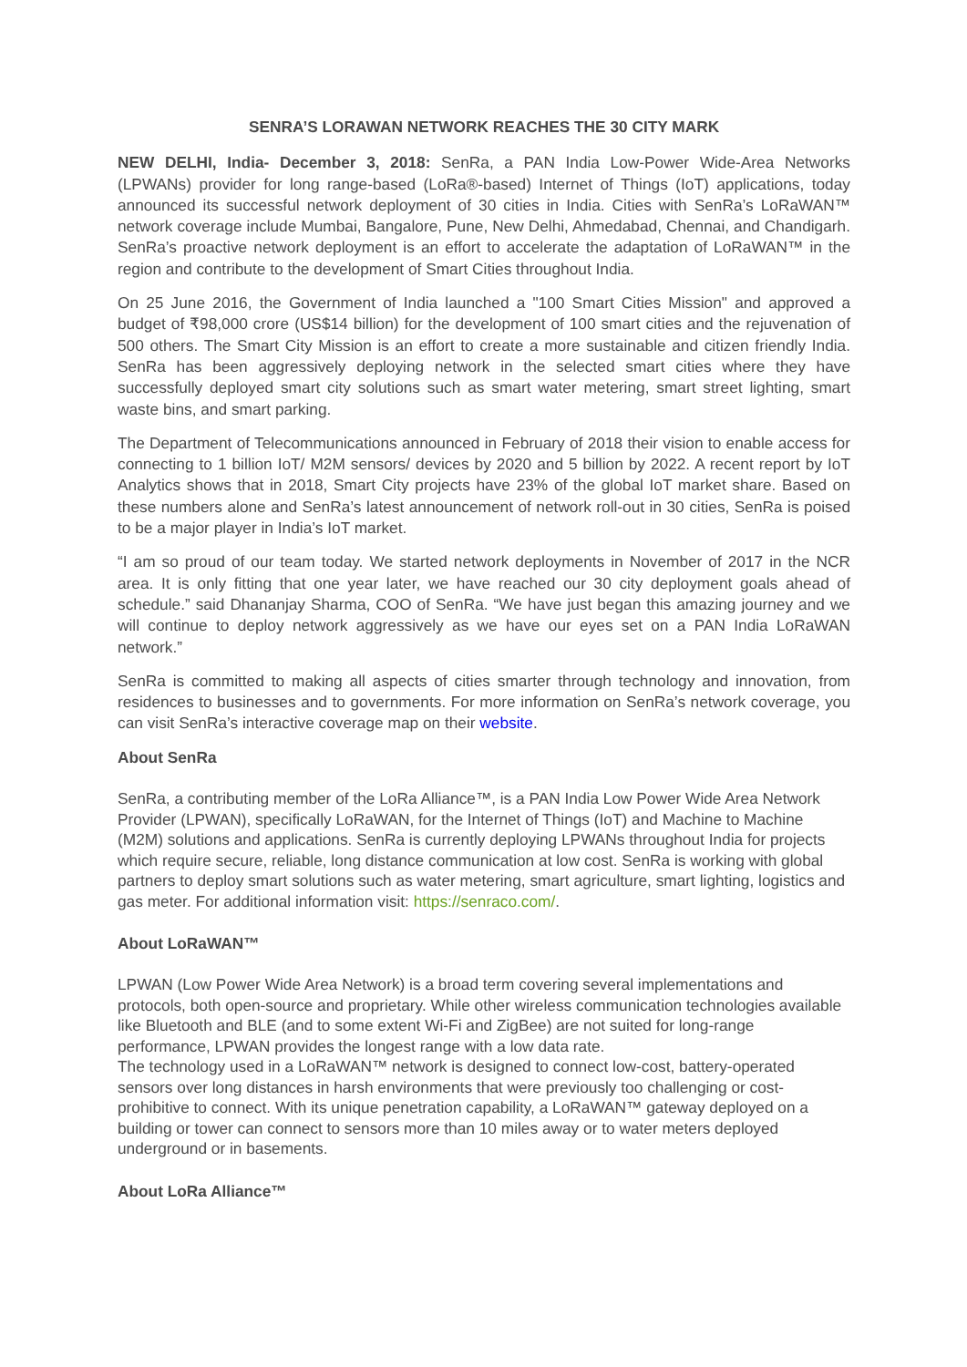SENRA’S LORAWAN NETWORK REACHES THE 30 CITY MARK
NEW DELHI, India- December 3, 2018: SenRa, a PAN India Low-Power Wide-Area Networks (LPWANs) provider for long range-based (LoRa®-based) Internet of Things (IoT) applications, today announced its successful network deployment of 30 cities in India. Cities with SenRa’s LoRaWAN™ network coverage include Mumbai, Bangalore, Pune, New Delhi, Ahmedabad, Chennai, and Chandigarh. SenRa’s proactive network deployment is an effort to accelerate the adaptation of LoRaWAN™ in the region and contribute to the development of Smart Cities throughout India.
On 25 June 2016, the Government of India launched a "100 Smart Cities Mission" and approved a budget of ₹98,000 crore (US$14 billion) for the development of 100 smart cities and the rejuvenation of 500 others. The Smart City Mission is an effort to create a more sustainable and citizen friendly India. SenRa has been aggressively deploying network in the selected smart cities where they have successfully deployed smart city solutions such as smart water metering, smart street lighting, smart waste bins, and smart parking.
The Department of Telecommunications announced in February of 2018 their vision to enable access for connecting to 1 billion IoT/ M2M sensors/ devices by 2020 and 5 billion by 2022. A recent report by IoT Analytics shows that in 2018, Smart City projects have 23% of the global IoT market share. Based on these numbers alone and SenRa’s latest announcement of network roll-out in 30 cities, SenRa is poised to be a major player in India’s IoT market.
“I am so proud of our team today. We started network deployments in November of 2017 in the NCR area. It is only fitting that one year later, we have reached our 30 city deployment goals ahead of schedule.” said Dhananjay Sharma, COO of SenRa. “We have just began this amazing journey and we will continue to deploy network aggressively as we have our eyes set on a PAN India LoRaWAN network.”
SenRa is committed to making all aspects of cities smarter through technology and innovation, from residences to businesses and to governments. For more information on SenRa’s network coverage, you can visit SenRa’s interactive coverage map on their website.
About SenRa
SenRa, a contributing member of the LoRa Alliance™, is a PAN India Low Power Wide Area Network Provider (LPWAN), specifically LoRaWAN, for the Internet of Things (IoT) and Machine to Machine (M2M) solutions and applications. SenRa is currently deploying LPWANs throughout India for projects which require secure, reliable, long distance communication at low cost. SenRa is working with global partners to deploy smart solutions such as water metering, smart agriculture, smart lighting, logistics and gas meter. For additional information visit: https://senraco.com/.
About LoRaWAN™
LPWAN (Low Power Wide Area Network) is a broad term covering several implementations and protocols, both open-source and proprietary. While other wireless communication technologies available like Bluetooth and BLE (and to some extent Wi-Fi and ZigBee) are not suited for long-range performance, LPWAN provides the longest range with a low data rate.
The technology used in a LoRaWAN™ network is designed to connect low-cost, battery-operated sensors over long distances in harsh environments that were previously too challenging or cost-prohibitive to connect. With its unique penetration capability, a LoRaWAN™ gateway deployed on a building or tower can connect to sensors more than 10 miles away or to water meters deployed underground or in basements.
About LoRa Alliance™